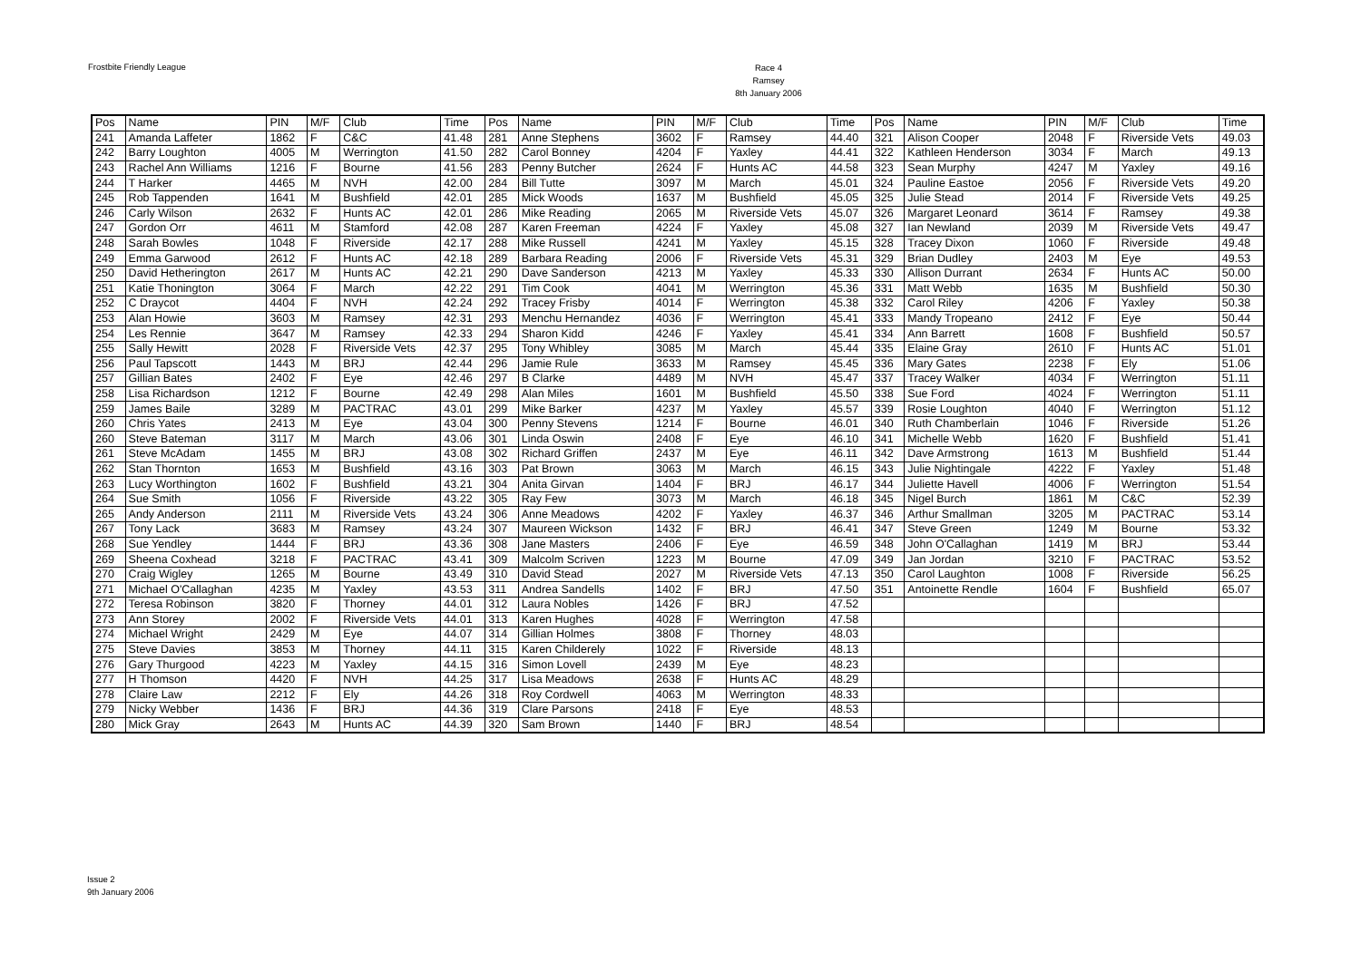Frostbite Friendly League
Race 4
Ramsey
8th January 2006
| Pos | Name | PIN | M/F | Club | Time | Pos | Name | PIN | M/F | Club | Time | Pos | Name | PIN | M/F | Club | Time |
| --- | --- | --- | --- | --- | --- | --- | --- | --- | --- | --- | --- | --- | --- | --- | --- | --- | --- |
| 241 | Amanda Laffeter | 1862 | F | C&C | 41.48 | 281 | Anne Stephens | 3602 | F | Ramsey | 44.40 | 321 | Alison Cooper | 2048 | F | Riverside Vets | 49.03 |
| 242 | Barry Loughton | 4005 | M | Werrington | 41.50 | 282 | Carol Bonney | 4204 | F | Yaxley | 44.41 | 322 | Kathleen Henderson | 3034 | F | March | 49.13 |
| 243 | Rachel Ann Williams | 1216 | F | Bourne | 41.56 | 283 | Penny Butcher | 2624 | F | Hunts AC | 44.58 | 323 | Sean Murphy | 4247 | M | Yaxley | 49.16 |
| 244 | T Harker | 4465 | M | NVH | 42.00 | 284 | Bill Tutte | 3097 | M | March | 45.01 | 324 | Pauline Eastoe | 2056 | F | Riverside Vets | 49.20 |
| 245 | Rob Tappenden | 1641 | M | Bushfield | 42.01 | 285 | Mick Woods | 1637 | M | Bushfield | 45.05 | 325 | Julie Stead | 2014 | F | Riverside Vets | 49.25 |
| 246 | Carly Wilson | 2632 | F | Hunts AC | 42.01 | 286 | Mike Reading | 2065 | M | Riverside Vets | 45.07 | 326 | Margaret Leonard | 3614 | F | Ramsey | 49.38 |
| 247 | Gordon Orr | 4611 | M | Stamford | 42.08 | 287 | Karen Freeman | 4224 | F | Yaxley | 45.08 | 327 | Ian Newland | 2039 | M | Riverside Vets | 49.47 |
| 248 | Sarah Bowles | 1048 | F | Riverside | 42.17 | 288 | Mike Russell | 4241 | M | Yaxley | 45.15 | 328 | Tracey Dixon | 1060 | F | Riverside | 49.48 |
| 249 | Emma Garwood | 2612 | F | Hunts AC | 42.18 | 289 | Barbara Reading | 2006 | F | Riverside Vets | 45.31 | 329 | Brian Dudley | 2403 | M | Eye | 49.53 |
| 250 | David Hetherington | 2617 | M | Hunts AC | 42.21 | 290 | Dave Sanderson | 4213 | M | Yaxley | 45.33 | 330 | Allison Durrant | 2634 | F | Hunts AC | 50.00 |
| 251 | Katie Thonington | 3064 | F | March | 42.22 | 291 | Tim Cook | 4041 | M | Werrington | 45.36 | 331 | Matt Webb | 1635 | M | Bushfield | 50.30 |
| 252 | C Draycot | 4404 | F | NVH | 42.24 | 292 | Tracey Frisby | 4014 | F | Werrington | 45.38 | 332 | Carol Riley | 4206 | F | Yaxley | 50.38 |
| 253 | Alan Howie | 3603 | M | Ramsey | 42.31 | 293 | Menchu Hernandez | 4036 | F | Werrington | 45.41 | 333 | Mandy Tropeano | 2412 | F | Eye | 50.44 |
| 254 | Les Rennie | 3647 | M | Ramsey | 42.33 | 294 | Sharon Kidd | 4246 | F | Yaxley | 45.41 | 334 | Ann Barrett | 1608 | F | Bushfield | 50.57 |
| 255 | Sally Hewitt | 2028 | F | Riverside Vets | 42.37 | 295 | Tony Whibley | 3085 | M | March | 45.44 | 335 | Elaine Gray | 2610 | F | Hunts AC | 51.01 |
| 256 | Paul Tapscott | 1443 | M | BRJ | 42.44 | 296 | Jamie Rule | 3633 | M | Ramsey | 45.45 | 336 | Mary Gates | 2238 | F | Ely | 51.06 |
| 257 | Gillian Bates | 2402 | F | Eye | 42.46 | 297 | B Clarke | 4489 | M | NVH | 45.47 | 337 | Tracey Walker | 4034 | F | Werrington | 51.11 |
| 258 | Lisa Richardson | 1212 | F | Bourne | 42.49 | 298 | Alan Miles | 1601 | M | Bushfield | 45.50 | 338 | Sue Ford | 4024 | F | Werrington | 51.11 |
| 259 | James Baile | 3289 | M | PACTRAC | 43.01 | 299 | Mike Barker | 4237 | M | Yaxley | 45.57 | 339 | Rosie Loughton | 4040 | F | Werrington | 51.12 |
| 260 | Chris Yates | 2413 | M | Eye | 43.04 | 300 | Penny Stevens | 1214 | F | Bourne | 46.01 | 340 | Ruth Chamberlain | 1046 | F | Riverside | 51.26 |
| 260 | Steve Bateman | 3117 | M | March | 43.06 | 301 | Linda Oswin | 2408 | F | Eye | 46.10 | 341 | Michelle Webb | 1620 | F | Bushfield | 51.41 |
| 261 | Steve McAdam | 1455 | M | BRJ | 43.08 | 302 | Richard Griffen | 2437 | M | Eye | 46.11 | 342 | Dave Armstrong | 1613 | M | Bushfield | 51.44 |
| 262 | Stan Thornton | 1653 | M | Bushfield | 43.16 | 303 | Pat Brown | 3063 | M | March | 46.15 | 343 | Julie Nightingale | 4222 | F | Yaxley | 51.48 |
| 263 | Lucy Worthington | 1602 | F | Bushfield | 43.21 | 304 | Anita Girvan | 1404 | F | BRJ | 46.17 | 344 | Juliette Havell | 4006 | F | Werrington | 51.54 |
| 264 | Sue Smith | 1056 | F | Riverside | 43.22 | 305 | Ray Few | 3073 | M | March | 46.18 | 345 | Nigel Burch | 1861 | M | C&C | 52.39 |
| 265 | Andy Anderson | 2111 | M | Riverside Vets | 43.24 | 306 | Anne Meadows | 4202 | F | Yaxley | 46.37 | 346 | Arthur Smallman | 3205 | M | PACTRAC | 53.14 |
| 267 | Tony Lack | 3683 | M | Ramsey | 43.24 | 307 | Maureen Wickson | 1432 | F | BRJ | 46.41 | 347 | Steve Green | 1249 | M | Bourne | 53.32 |
| 268 | Sue Yendley | 1444 | F | BRJ | 43.36 | 308 | Jane Masters | 2406 | F | Eye | 46.59 | 348 | John O'Callaghan | 1419 | M | BRJ | 53.44 |
| 269 | Sheena Coxhead | 3218 | F | PACTRAC | 43.41 | 309 | Malcolm Scriven | 1223 | M | Bourne | 47.09 | 349 | Jan Jordan | 3210 | F | PACTRAC | 53.52 |
| 270 | Craig Wigley | 1265 | M | Bourne | 43.49 | 310 | David Stead | 2027 | M | Riverside Vets | 47.13 | 350 | Carol Laughton | 1008 | F | Riverside | 56.25 |
| 271 | Michael O'Callaghan | 4235 | M | Yaxley | 43.53 | 311 | Andrea Sandells | 1402 | F | BRJ | 47.50 | 351 | Antoinette Rendle | 1604 | F | Bushfield | 65.07 |
| 272 | Teresa Robinson | 3820 | F | Thorney | 44.01 | 312 | Laura Nobles | 1426 | F | BRJ | 47.52 | | | | | | |
| 273 | Ann Storey | 2002 | F | Riverside Vets | 44.01 | 313 | Karen Hughes | 4028 | F | Werrington | 47.58 | | | | | | |
| 274 | Michael Wright | 2429 | M | Eye | 44.07 | 314 | Gillian Holmes | 3808 | F | Thorney | 48.03 | | | | | | |
| 275 | Steve Davies | 3853 | M | Thorney | 44.11 | 315 | Karen Childerely | 1022 | F | Riverside | 48.13 | | | | | | |
| 276 | Gary Thurgood | 4223 | M | Yaxley | 44.15 | 316 | Simon Lovell | 2439 | M | Eye | 48.23 | | | | | | |
| 277 | H Thomson | 4420 | F | NVH | 44.25 | 317 | Lisa Meadows | 2638 | F | Hunts AC | 48.29 | | | | | | |
| 278 | Claire Law | 2212 | F | Ely | 44.26 | 318 | Roy Cordwell | 4063 | M | Werrington | 48.33 | | | | | | |
| 279 | Nicky Webber | 1436 | F | BRJ | 44.36 | 319 | Clare Parsons | 2418 | F | Eye | 48.53 | | | | | | |
| 280 | Mick Gray | 2643 | M | Hunts AC | 44.39 | 320 | Sam Brown | 1440 | F | BRJ | 48.54 | | | | | | |
Issue 2
9th January 2006